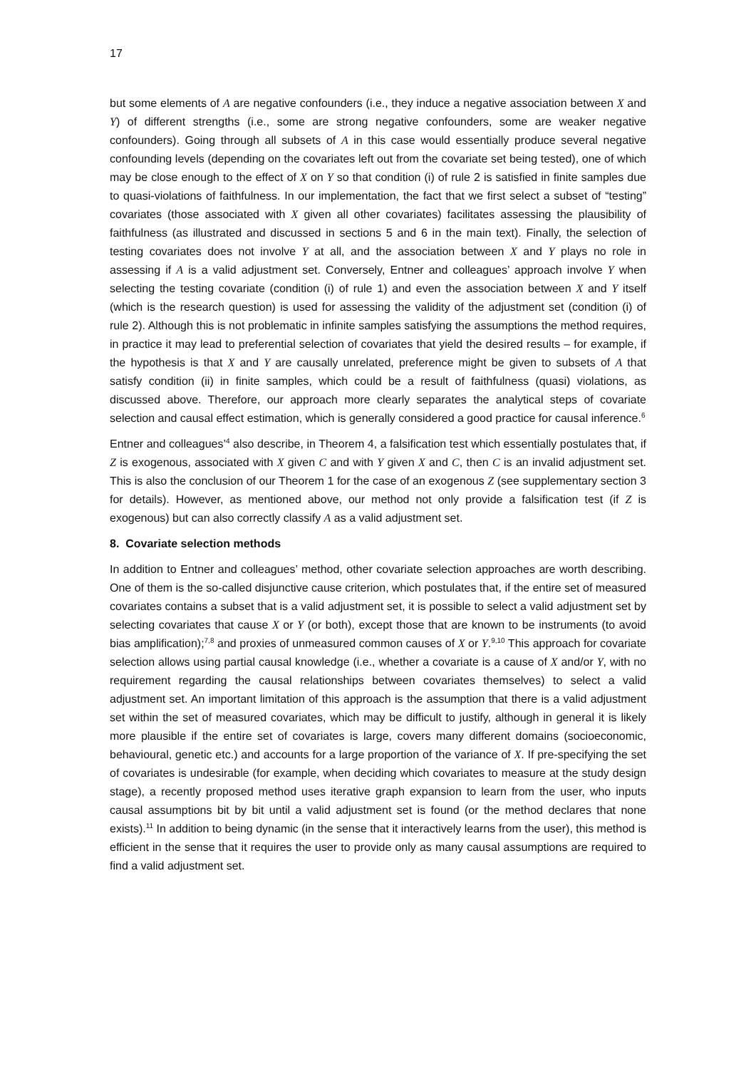17
but some elements of A are negative confounders (i.e., they induce a negative association between X and Y) of different strengths (i.e., some are strong negative confounders, some are weaker negative confounders). Going through all subsets of A in this case would essentially produce several negative confounding levels (depending on the covariates left out from the covariate set being tested), one of which may be close enough to the effect of X on Y so that condition (i) of rule 2 is satisfied in finite samples due to quasi-violations of faithfulness. In our implementation, the fact that we first select a subset of “testing” covariates (those associated with X given all other covariates) facilitates assessing the plausibility of faithfulness (as illustrated and discussed in sections 5 and 6 in the main text). Finally, the selection of testing covariates does not involve Y at all, and the association between X and Y plays no role in assessing if A is a valid adjustment set. Conversely, Entner and colleagues’ approach involve Y when selecting the testing covariate (condition (i) of rule 1) and even the association between X and Y itself (which is the research question) is used for assessing the validity of the adjustment set (condition (i) of rule 2). Although this is not problematic in infinite samples satisfying the assumptions the method requires, in practice it may lead to preferential selection of covariates that yield the desired results – for example, if the hypothesis is that X and Y are causally unrelated, preference might be given to subsets of A that satisfy condition (ii) in finite samples, which could be a result of faithfulness (quasi) violations, as discussed above. Therefore, our approach more clearly separates the analytical steps of covariate selection and causal effect estimation, which is generally considered a good practice for causal inference.<sup>6</sup>
Entner and colleagues’<sup>4</sup> also describe, in Theorem 4, a falsification test which essentially postulates that, if Z is exogenous, associated with X given C and with Y given X and C, then C is an invalid adjustment set. This is also the conclusion of our Theorem 1 for the case of an exogenous Z (see supplementary section 3 for details). However, as mentioned above, our method not only provide a falsification test (if Z is exogenous) but can also correctly classify A as a valid adjustment set.
8. Covariate selection methods
In addition to Entner and colleagues’ method, other covariate selection approaches are worth describing. One of them is the so-called disjunctive cause criterion, which postulates that, if the entire set of measured covariates contains a subset that is a valid adjustment set, it is possible to select a valid adjustment set by selecting covariates that cause X or Y (or both), except those that are known to be instruments (to avoid bias amplification);<sup>7,8</sup> and proxies of unmeasured common causes of X or Y.<sup>9,10</sup> This approach for covariate selection allows using partial causal knowledge (i.e., whether a covariate is a cause of X and/or Y, with no requirement regarding the causal relationships between covariates themselves) to select a valid adjustment set. An important limitation of this approach is the assumption that there is a valid adjustment set within the set of measured covariates, which may be difficult to justify, although in general it is likely more plausible if the entire set of covariates is large, covers many different domains (socioeconomic, behavioural, genetic etc.) and accounts for a large proportion of the variance of X. If pre-specifying the set of covariates is undesirable (for example, when deciding which covariates to measure at the study design stage), a recently proposed method uses iterative graph expansion to learn from the user, who inputs causal assumptions bit by bit until a valid adjustment set is found (or the method declares that none exists).<sup>11</sup> In addition to being dynamic (in the sense that it interactively learns from the user), this method is efficient in the sense that it requires the user to provide only as many causal assumptions are required to find a valid adjustment set.